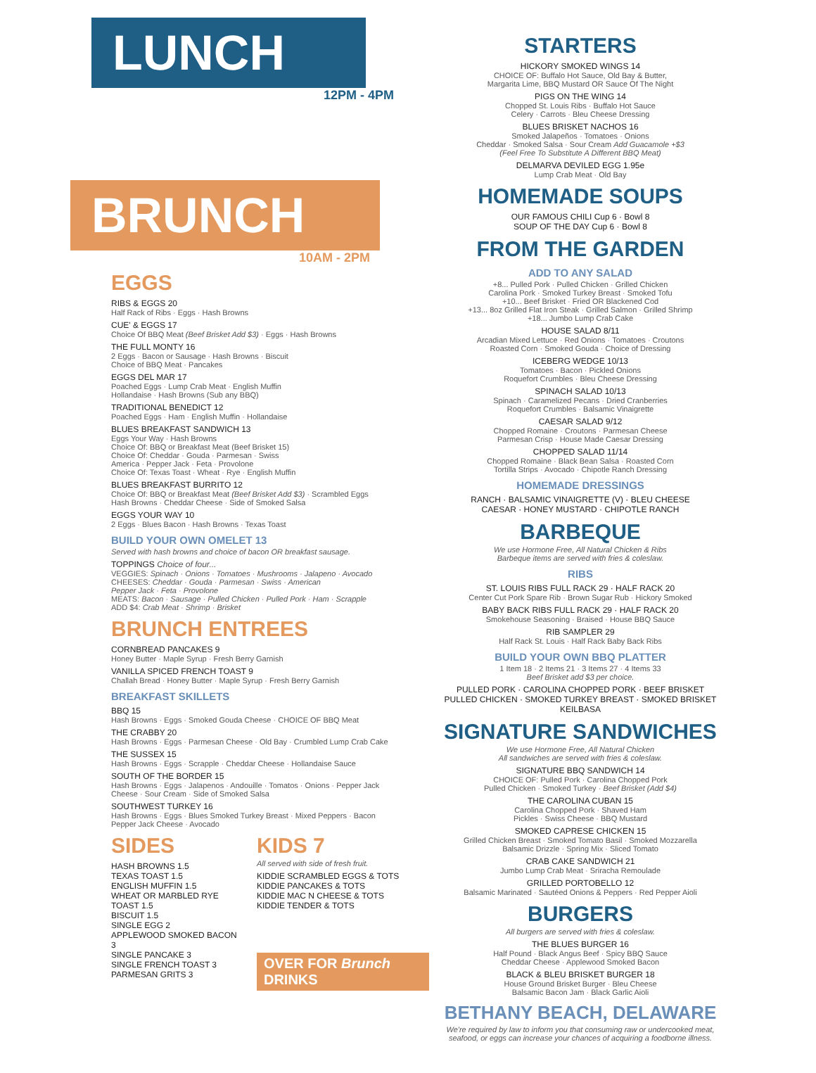LUNCH
12PM - 4PM
BRUNCH
10AM - 2PM
EGGS
RIBS & EGGS 20
Half Rack of Ribs · Eggs · Hash Browns
CUE' & EGGS 17
Choice Of BBQ Meat (Beef Brisket Add $3) · Eggs · Hash Browns
THE FULL MONTY 16
2 Eggs · Bacon or Sausage · Hash Browns · Biscuit
Choice of BBQ Meat · Pancakes
EGGS DEL MAR 17
Poached Eggs · Lump Crab Meat · English Muffin
Hollandaise · Hash Browns (Sub any BBQ)
TRADITIONAL BENEDICT 12
Poached Eggs · Ham · English Muffin · Hollandaise
BLUES BREAKFAST SANDWICH 13
Eggs Your Way · Hash Browns
Choice Of: BBQ or Breakfast Meat (Beef Brisket 15)
Choice Of: Cheddar · Gouda · Parmesan · Swiss
America · Pepper Jack · Feta · Provolone
Choice Of: Texas Toast · Wheat · Rye · English Muffin
BLUES BREAKFAST BURRITO 12
Choice Of: BBQ or Breakfast Meat (Beef Brisket Add $3) · Scrambled Eggs
Hash Browns · Cheddar Cheese · Side of Smoked Salsa
EGGS YOUR WAY 10
2 Eggs · Blues Bacon · Hash Browns · Texas Toast
BUILD YOUR OWN OMELET 13
Served with hash browns and choice of bacon OR breakfast sausage.
TOPPINGS Choice of four...
VEGGIES: Spinach · Onions · Tomatoes · Mushrooms · Jalapeno · Avocado
CHEESES: Cheddar · Gouda · Parmesan · Swiss · American
Pepper Jack · Feta · Provolone
MEATS: Bacon · Sausage · Pulled Chicken · Pulled Pork · Ham · Scrapple
ADD $4: Crab Meat · Shrimp · Brisket
BRUNCH ENTREES
CORNBREAD PANCAKES 9
Honey Butter · Maple Syrup · Fresh Berry Garnish
VANILLA SPICED FRENCH TOAST 9
Challah Bread · Honey Butter · Maple Syrup · Fresh Berry Garnish
BREAKFAST SKILLETS
BBQ 15
Hash Browns · Eggs · Smoked Gouda Cheese · CHOICE OF BBQ Meat
THE CRABBY 20
Hash Browns · Eggs · Parmesan Cheese · Old Bay · Crumbled Lump Crab Cake
THE SUSSEX 15
Hash Browns · Eggs · Scrapple · Cheddar Cheese · Hollandaise Sauce
SOUTH OF THE BORDER 15
Hash Browns · Eggs · Jalapenos · Andouille · Tomatos · Onions · Pepper Jack
Cheese · Sour Cream · Side of Smoked Salsa
SOUTHWEST TURKEY 16
Hash Browns · Eggs · Blues Smoked Turkey Breast · Mixed Peppers · Bacon
Pepper Jack Cheese · Avocado
SIDES
HASH BROWNS 1.5
TEXAS TOAST 1.5
ENGLISH MUFFIN 1.5
WHEAT OR MARBLED RYE TOAST 1.5
BISCUIT 1.5
SINGLE EGG 2
APPLEWOOD SMOKED BACON 3
SINGLE PANCAKE 3
SINGLE FRENCH TOAST 3
PARMESAN GRITS 3
KIDS 7
All served with side of fresh fruit.
KIDDIE SCRAMBLED EGGS & TOTS
KIDDIE PANCAKES & TOTS
KIDDIE MAC N CHEESE & TOTS
KIDDIE TENDER & TOTS
OVER FOR Brunch DRINKS
STARTERS
HICKORY SMOKED WINGS 14
CHOICE OF: Buffalo Hot Sauce, Old Bay & Butter,
Margarita Lime, BBQ Mustard OR Sauce Of The Night
PIGS ON THE WING 14
Chopped St. Louis Ribs · Buffalo Hot Sauce
Celery · Carrots · Bleu Cheese Dressing
BLUES BRISKET NACHOS 16
Smoked Jalapeños · Tomatoes · Onions
Cheddar · Smoked Salsa · Sour Cream Add Guacamole +$3
(Feel Free To Substitute A Different BBQ Meat)
DELMARVA DEVILED EGG 1.95e
Lump Crab Meat · Old Bay
HOMEMADE SOUPS
OUR FAMOUS CHILI Cup 6 · Bowl 8
SOUP OF THE DAY Cup 6 · Bowl 8
FROM THE GARDEN
ADD TO ANY SALAD
+8... Pulled Pork · Pulled Chicken · Grilled Chicken
Carolina Pork · Smoked Turkey Breast · Smoked Tofu
+10... Beef Brisket · Fried OR Blackened Cod
+13... 8oz Grilled Flat Iron Steak · Grilled Salmon · Grilled Shrimp
+18... Jumbo Lump Crab Cake
HOUSE SALAD 8/11
Arcadian Mixed Lettuce · Red Onions · Tomatoes · Croutons
Roasted Corn · Smoked Gouda · Choice of Dressing
ICEBERG WEDGE 10/13
Tomatoes · Bacon · Pickled Onions
Roquefort Crumbles · Bleu Cheese Dressing
SPINACH SALAD 10/13
Spinach · Caramelized Pecans · Dried Cranberries
Roquefort Crumbles · Balsamic Vinaigrette
CAESAR SALAD 9/12
Chopped Romaine · Croutons · Parmesan Cheese
Parmesan Crisp · House Made Caesar Dressing
CHOPPED SALAD 11/14
Chopped Romaine · Black Bean Salsa · Roasted Corn
Tortilla Strips · Avocado · Chipotle Ranch Dressing
HOMEMADE DRESSINGS
RANCH · BALSAMIC VINAIGRETTE (V) · BLEU CHEESE
CAESAR · HONEY MUSTARD · CHIPOTLE RANCH
BARBEQUE
We use Hormone Free, All Natural Chicken & Ribs
Barbeque items are served with fries & coleslaw.
RIBS
ST. LOUIS RIBS FULL RACK 29 · HALF RACK 20
Center Cut Pork Spare Rib · Brown Sugar Rub · Hickory Smoked
BABY BACK RIBS FULL RACK 29 · HALF RACK 20
Smokehouse Seasoning · Braised · House BBQ Sauce
RIB SAMPLER 29
Half Rack St. Louis · Half Rack Baby Back Ribs
BUILD YOUR OWN BBQ PLATTER
1 Item 18 · 2 Items 21 · 3 Items 27 · 4 Items 33
Beef Brisket add $3 per choice.
PULLED PORK · CAROLINA CHOPPED PORK · BEEF BRISKET
PULLED CHICKEN · SMOKED TURKEY BREAST · SMOKED BRISKET KEILBASA
SIGNATURE SANDWICHES
We use Hormone Free, All Natural Chicken
All sandwiches are served with fries & coleslaw.
SIGNATURE BBQ SANDWICH 14
CHOICE OF: Pulled Pork · Carolina Chopped Pork
Pulled Chicken · Smoked Turkey · Beef Brisket (Add $4)
THE CAROLINA CUBAN 15
Carolina Chopped Pork · Shaved Ham
Pickles · Swiss Cheese · BBQ Mustard
SMOKED CAPRESE CHICKEN 15
Grilled Chicken Breast · Smoked Tomato Basil · Smoked Mozzarella
Balsamic Drizzle · Spring Mix · Sliced Tomato
CRAB CAKE SANDWICH 21
Jumbo Lump Crab Meat · Sriracha Remoulade
GRILLED PORTOBELLO 12
Balsamic Marinated · Sautéed Onions & Peppers · Red Pepper Aioli
BURGERS
All burgers are served with fries & coleslaw.
THE BLUES BURGER 16
Half Pound · Black Angus Beef · Spicy BBQ Sauce
Cheddar Cheese · Applewood Smoked Bacon
BLACK & BLEU BRISKET BURGER 18
House Ground Brisket Burger · Bleu Cheese
Balsamic Bacon Jam · Black Garlic Aioli
BETHANY BEACH, DELAWARE
We're required by law to inform you that consuming raw or undercooked meat, seafood, or eggs can increase your chances of acquiring a foodborne illness.